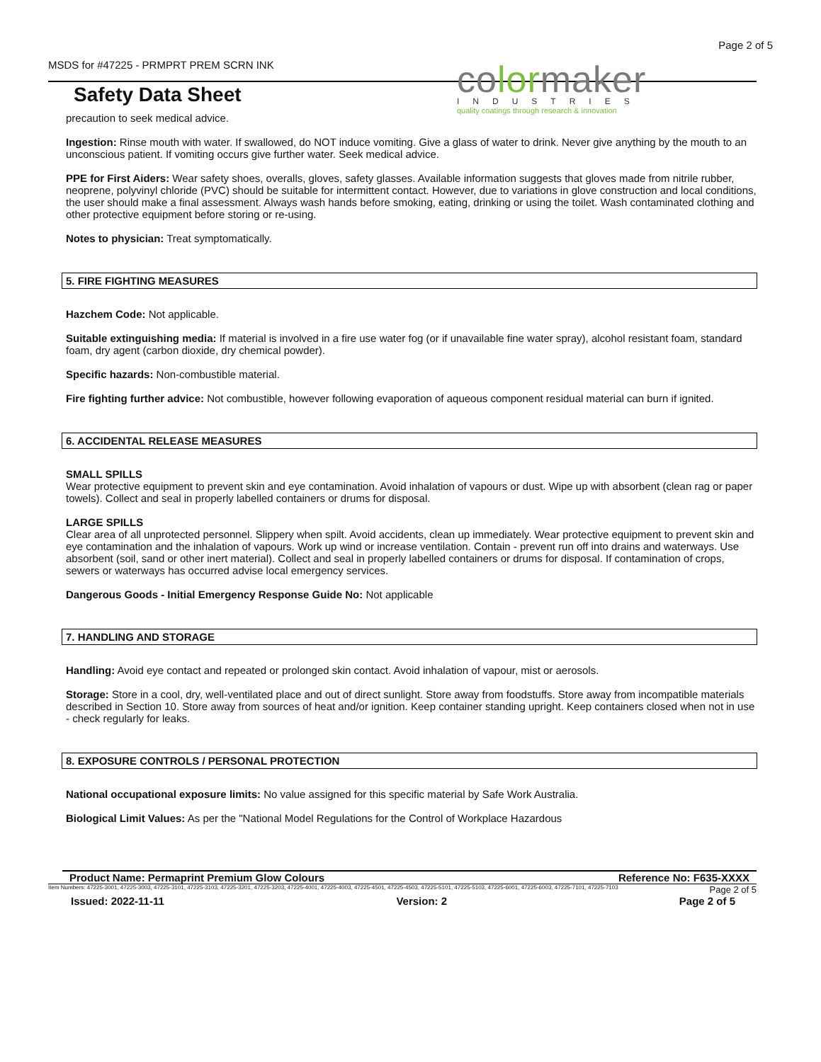MSDS for #47225 - PRMPRT PREM SCRN INK Page 2 of 5
colormaker
INDUSTRIES
quality coatings through research & innovation
Safety Data Sheet
precaution to seek medical advice.
Ingestion: Rinse mouth with water. If swallowed, do NOT induce vomiting. Give a glass of water to drink. Never give anything by the mouth to an unconscious patient. If vomiting occurs give further water. Seek medical advice.
PPE for First Aiders: Wear safety shoes, overalls, gloves, safety glasses. Available information suggests that gloves made from nitrile rubber, neoprene, polyvinyl chloride (PVC) should be suitable for intermittent contact. However, due to variations in glove construction and local conditions, the user should make a final assessment. Always wash hands before smoking, eating, drinking or using the toilet. Wash contaminated clothing and other protective equipment before storing or re-using.
Notes to physician: Treat symptomatically.
5. FIRE FIGHTING MEASURES
Hazchem Code: Not applicable.
Suitable extinguishing media: If material is involved in a fire use water fog (or if unavailable fine water spray), alcohol resistant foam, standard foam, dry agent (carbon dioxide, dry chemical powder).
Specific hazards: Non-combustible material.
Fire fighting further advice: Not combustible, however following evaporation of aqueous component residual material can burn if ignited.
6. ACCIDENTAL RELEASE MEASURES
SMALL SPILLS
Wear protective equipment to prevent skin and eye contamination. Avoid inhalation of vapours or dust. Wipe up with absorbent (clean rag or paper towels). Collect and seal in properly labelled containers or drums for disposal.
LARGE SPILLS
Clear area of all unprotected personnel. Slippery when spilt. Avoid accidents, clean up immediately. Wear protective equipment to prevent skin and eye contamination and the inhalation of vapours. Work up wind or increase ventilation. Contain - prevent run off into drains and waterways. Use absorbent (soil, sand or other inert material). Collect and seal in properly labelled containers or drums for disposal. If contamination of crops, sewers or waterways has occurred advise local emergency services.
Dangerous Goods - Initial Emergency Response Guide No: Not applicable
7. HANDLING AND STORAGE
Handling: Avoid eye contact and repeated or prolonged skin contact. Avoid inhalation of vapour, mist or aerosols.
Storage: Store in a cool, dry, well-ventilated place and out of direct sunlight. Store away from foodstuffs. Store away from incompatible materials described in Section 10. Store away from sources of heat and/or ignition. Keep container standing upright. Keep containers closed when not in use - check regularly for leaks.
8. EXPOSURE CONTROLS / PERSONAL PROTECTION
National occupational exposure limits: No value assigned for this specific material by Safe Work Australia.
Biological Limit Values: As per the "National Model Regulations for the Control of Workplace Hazardous
Product Name: Permaprint Premium Glow Colours Reference No: F635-XXXX
Item Numbers: 47225-3001, 47225-3003, 47225-3101, 47225-3103, 47225-3201, 47225-3203, 47225-4001, 47225-4003, 47225-4501, 47225-4503, 47225-5101, 47225-5103, 47225-6001, 47225-6003, 47225-7101, 47225-7103 Page 2 of 5
Issued: 2022-11-11 Version: 2 Page 2 of 5